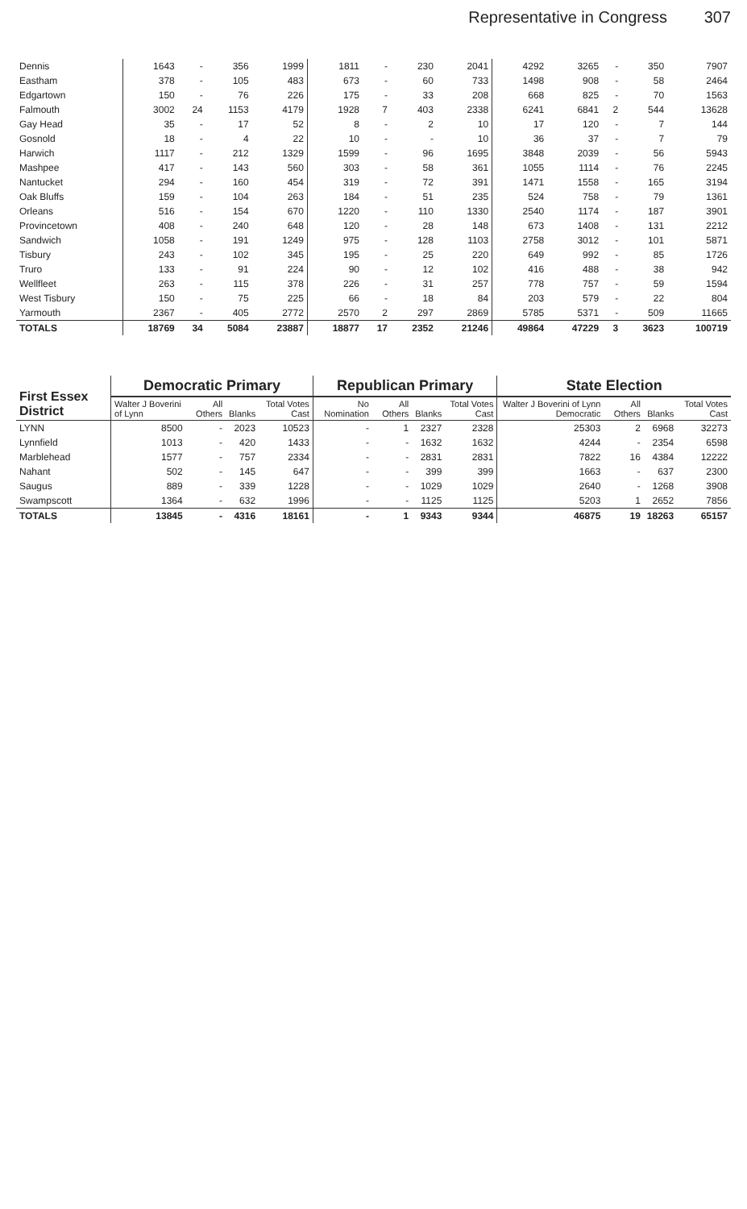Representative in Congress 307
| Dennis | 1643 | - | 356 | 1999 | 1811 | - | 230 | 2041 | 4292 | 3265 | - | 350 | 7907 |
| Eastham | 378 | - | 105 | 483 | 673 | - | 60 | 733 | 1498 | 908 | - | 58 | 2464 |
| Edgartown | 150 | - | 76 | 226 | 175 | - | 33 | 208 | 668 | 825 | - | 70 | 1563 |
| Falmouth | 3002 | 24 | 1153 | 4179 | 1928 | 7 | 403 | 2338 | 6241 | 6841 | 2 | 544 | 13628 |
| Gay Head | 35 | - | 17 | 52 | 8 | - | 2 | 10 | 17 | 120 | - | 7 | 144 |
| Gosnold | 18 | - | 4 | 22 | 10 | - | - | 10 | 36 | 37 | - | 7 | 79 |
| Harwich | 1117 | - | 212 | 1329 | 1599 | - | 96 | 1695 | 3848 | 2039 | - | 56 | 5943 |
| Mashpee | 417 | - | 143 | 560 | 303 | - | 58 | 361 | 1055 | 1114 | - | 76 | 2245 |
| Nantucket | 294 | - | 160 | 454 | 319 | - | 72 | 391 | 1471 | 1558 | - | 165 | 3194 |
| Oak Bluffs | 159 | - | 104 | 263 | 184 | - | 51 | 235 | 524 | 758 | - | 79 | 1361 |
| Orleans | 516 | - | 154 | 670 | 1220 | - | 110 | 1330 | 2540 | 1174 | - | 187 | 3901 |
| Provincetown | 408 | - | 240 | 648 | 120 | - | 28 | 148 | 673 | 1408 | - | 131 | 2212 |
| Sandwich | 1058 | - | 191 | 1249 | 975 | - | 128 | 1103 | 2758 | 3012 | - | 101 | 5871 |
| Tisbury | 243 | - | 102 | 345 | 195 | - | 25 | 220 | 649 | 992 | - | 85 | 1726 |
| Truro | 133 | - | 91 | 224 | 90 | - | 12 | 102 | 416 | 488 | - | 38 | 942 |
| Wellfleet | 263 | - | 115 | 378 | 226 | - | 31 | 257 | 778 | 757 | - | 59 | 1594 |
| West Tisbury | 150 | - | 75 | 225 | 66 | - | 18 | 84 | 203 | 579 | - | 22 | 804 |
| Yarmouth | 2367 | - | 405 | 2772 | 2570 | 2 | 297 | 2869 | 5785 | 5371 | - | 509 | 11665 |
| TOTALS | 18769 | 34 | 5084 | 23887 | 18877 | 17 | 2352 | 21246 | 49864 | 47229 | 3 | 3623 | 100719 |
| First Essex District | Democratic Primary | | | | Republican Primary | | | | State Election | | | |
| --- | --- | --- | --- | --- | --- | --- | --- | --- | --- | --- | --- | --- |
| | Walter J Boverini of Lynn | All Others | Blanks | Total Votes Cast | No Nomination | All Others | Blanks | Total Votes Cast | Walter J Boverini of Lynn Democratic | All Others | Blanks | Total Votes Cast |
| LYNN | 8500 | - | 2023 | 10523 | - | 1 | 2327 | 2328 | 25303 | 2 | 6968 | 32273 |
| Lynnfield | 1013 | - | 420 | 1433 | - | - | 1632 | 1632 | 4244 | - | 2354 | 6598 |
| Marblehead | 1577 | - | 757 | 2334 | - | - | 2831 | 2831 | 7822 | 16 | 4384 | 12222 |
| Nahant | 502 | - | 145 | 647 | - | - | 399 | 399 | 1663 | - | 637 | 2300 |
| Saugus | 889 | - | 339 | 1228 | - | - | 1029 | 1029 | 2640 | - | 1268 | 3908 |
| Swampscott | 1364 | - | 632 | 1996 | - | - | 1125 | 1125 | 5203 | 1 | 2652 | 7856 |
| TOTALS | 13845 | - | 4316 | 18161 | - | 1 | 9343 | 9344 | 46875 | 19 | 18263 | 65157 |